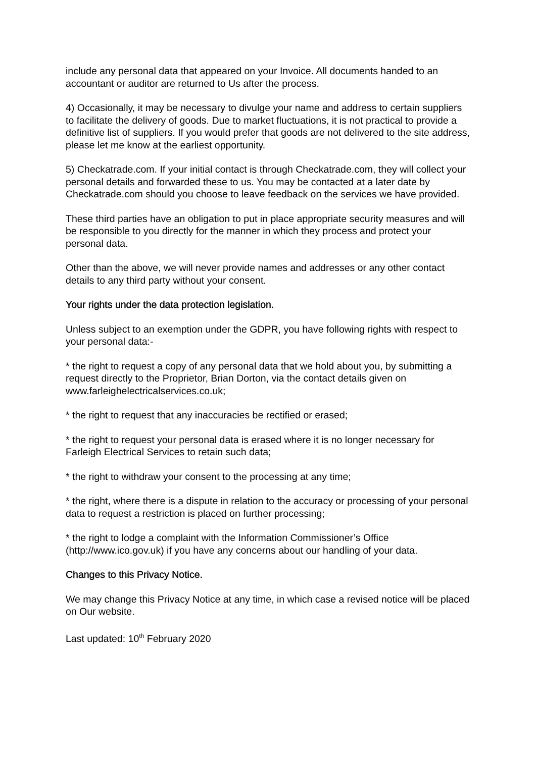include any personal data that appeared on your Invoice. All documents handed to an accountant or auditor are returned to Us after the process.
4) Occasionally, it may be necessary to divulge your name and address to certain suppliers to facilitate the delivery of goods. Due to market fluctuations, it is not practical to provide a definitive list of suppliers. If you would prefer that goods are not delivered to the site address, please let me know at the earliest opportunity.
5) Checkatrade.com. If your initial contact is through Checkatrade.com, they will collect your personal details and forwarded these to us. You may be contacted at a later date by Checkatrade.com should you choose to leave feedback on the services we have provided.
These third parties have an obligation to put in place appropriate security measures and will be responsible to you directly for the manner in which they process and protect your personal data.
Other than the above, we will never provide names and addresses or any other contact details to any third party without your consent.
Your rights under the data protection legislation.
Unless subject to an exemption under the GDPR, you have following rights with respect to your personal data:-
* the right to request a copy of any personal data that we hold about you, by submitting a request directly to the Proprietor, Brian Dorton, via the contact details given on www.farleighelectricalservices.co.uk;
* the right to request that any inaccuracies be rectified or erased;
* the right to request your personal data is erased where it is no longer necessary for Farleigh Electrical Services to retain such data;
* the right to withdraw your consent to the processing at any time;
* the right, where there is a dispute in relation to the accuracy or processing of your personal data to request a restriction is placed on further processing;
* the right to lodge a complaint with the Information Commissioner’s Office (http://www.ico.gov.uk) if you have any concerns about our handling of your data.
Changes to this Privacy Notice.
We may change this Privacy Notice at any time, in which case a revised notice will be placed on Our website.
Last updated: 10<sup>th</sup> February 2020